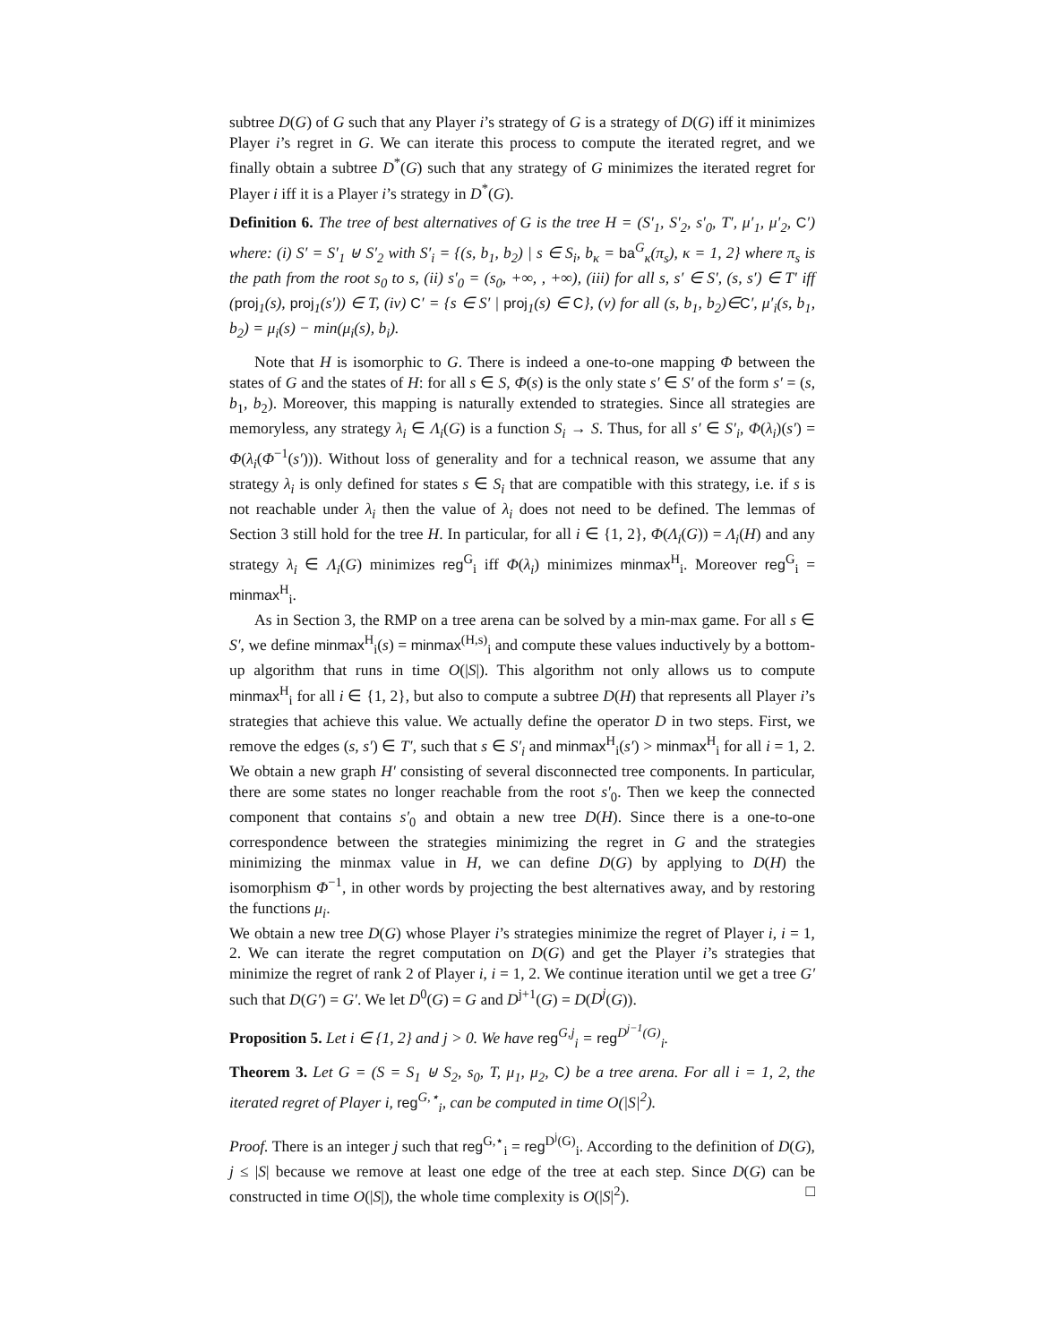subtree D(G) of G such that any Player i’s strategy of G is a strategy of D(G) iff it minimizes Player i’s regret in G. We can iterate this process to compute the iterated regret, and we finally obtain a subtree D<sup>*</sup>(G) such that any strategy of G minimizes the iterated regret for Player i iff it is a Player i’s strategy in D<sup>*</sup>(G).
Definition 6. The tree of best alternatives of G is the tree H = (S′<sub>1</sub>, S′<sub>2</sub>, s′<sub>0</sub>, T′, μ′<sub>1</sub>, μ′<sub>2</sub>, C′) where: (i) S′ = S′<sub>1</sub> ⊎ S′<sub>2</sub> with S′<sub>i</sub> = {(s, b<sub>1</sub>, b<sub>2</sub>) | s ∈ S<sub>i</sub>, b<sub>κ</sub> = ba<sup>G</sup><sub>κ</sub>(π<sub>s</sub>), κ = 1, 2} where π<sub>s</sub> is the path from the root s<sub>0</sub> to s, (ii) s′<sub>0</sub> = (s<sub>0</sub>, +∞, , +∞), (iii) for all s, s′ ∈ S′, (s, s′) ∈ T′ iff (proj<sub>1</sub>(s), proj<sub>1</sub>(s′)) ∈ T, (iv) C′ = {s ∈ S′ | proj<sub>1</sub>(s) ∈ C}, (v) for all (s, b<sub>1</sub>, b<sub>2</sub>)∈C′, μ′<sub>i</sub>(s, b<sub>1</sub>, b<sub>2</sub>) = μ<sub>i</sub>(s) − min(μ<sub>i</sub>(s), b<sub>i</sub>).
Note that H is isomorphic to G. There is indeed a one-to-one mapping Φ between the states of G and the states of H: for all s ∈ S, Φ(s) is the only state s′ ∈ S′ of the form s′ = (s, b<sub>1</sub>, b<sub>2</sub>). Moreover, this mapping is naturally extended to strategies. Since all strategies are memoryless, any strategy λ<sub>i</sub> ∈ Λ<sub>i</sub>(G) is a function S<sub>i</sub> → S. Thus, for all s′ ∈ S′<sub>i</sub>, Φ(λ<sub>i</sub>)(s′) = Φ(λ<sub>i</sub>(Φ<sup>−1</sup>(s′))). Without loss of generality and for a technical reason, we assume that any strategy λ<sub>i</sub> is only defined for states s ∈ S<sub>i</sub> that are compatible with this strategy, i.e. if s is not reachable under λ<sub>i</sub> then the value of λ<sub>i</sub> does not need to be defined. The lemmas of Section 3 still hold for the tree H. In particular, for all i ∈ {1, 2}, Φ(Λ<sub>i</sub>(G)) = Λ<sub>i</sub>(H) and any strategy λ<sub>i</sub> ∈ Λ<sub>i</sub>(G) minimizes reg<sup>G</sup><sub>i</sub> iff Φ(λ<sub>i</sub>) minimizes minmax<sup>H</sup><sub>i</sub>. Moreover reg<sup>G</sup><sub>i</sub> = minmax<sup>H</sup><sub>i</sub>.
As in Section 3, the RMP on a tree arena can be solved by a min-max game. For all s ∈ S′, we define minmax<sup>H</sup><sub>i</sub>(s) = minmax<sup>(H,s)</sup><sub>i</sub> and compute these values inductively by a bottom-up algorithm that runs in time O(|S|). This algorithm not only allows us to compute minmax<sup>H</sup><sub>i</sub> for all i ∈ {1, 2}, but also to compute a subtree D(H) that represents all Player i’s strategies that achieve this value. We actually define the operator D in two steps. First, we remove the edges (s, s′) ∈ T′, such that s ∈ S′<sub>i</sub> and minmax<sup>H</sup><sub>i</sub>(s′) > minmax<sup>H</sup><sub>i</sub> for all i = 1, 2. We obtain a new graph H′ consisting of several disconnected tree components. In particular, there are some states no longer reachable from the root s′<sub>0</sub>. Then we keep the connected component that contains s′<sub>0</sub> and obtain a new tree D(H). Since there is a one-to-one correspondence between the strategies minimizing the regret in G and the strategies minimizing the minmax value in H, we can define D(G) by applying to D(H) the isomorphism Φ<sup>−1</sup>, in other words by projecting the best alternatives away, and by restoring the functions μ<sub>i</sub>.
We obtain a new tree D(G) whose Player i’s strategies minimize the regret of Player i, i = 1, 2. We can iterate the regret computation on D(G) and get the Player i’s strategies that minimize the regret of rank 2 of Player i, i = 1, 2. We continue iteration until we get a tree G′ such that D(G′) = G′. We let D<sup>0</sup>(G) = G and D<sup>j+1</sup>(G) = D(D<sup>j</sup>(G)).
Proposition 5. Let i ∈ {1, 2} and j > 0. We have reg<sup>G,j</sup><sub>i</sub> = reg<sup>D<sup>j−1</sup>(G)</sup><sub>i</sub>.
Theorem 3. Let G = (S = S<sub>1</sub> ⊎ S<sub>2</sub>, s<sub>0</sub>, T, μ<sub>1</sub>, μ<sub>2</sub>, C) be a tree arena. For all i = 1, 2, the iterated regret of Player i, reg<sup>G,⋆</sup><sub>i</sub>, can be computed in time O(|S|<sup>2</sup>).
Proof. There is an integer j such that reg<sup>G,⋆</sup><sub>i</sub> = reg<sup>D<sup>j</sup>(G)</sup><sub>i</sub>. According to the definition of D(G), j ≤ |S| because we remove at least one edge of the tree at each step. Since D(G) can be constructed in time O(|S|), the whole time complexity is O(|S|<sup>2</sup>). □